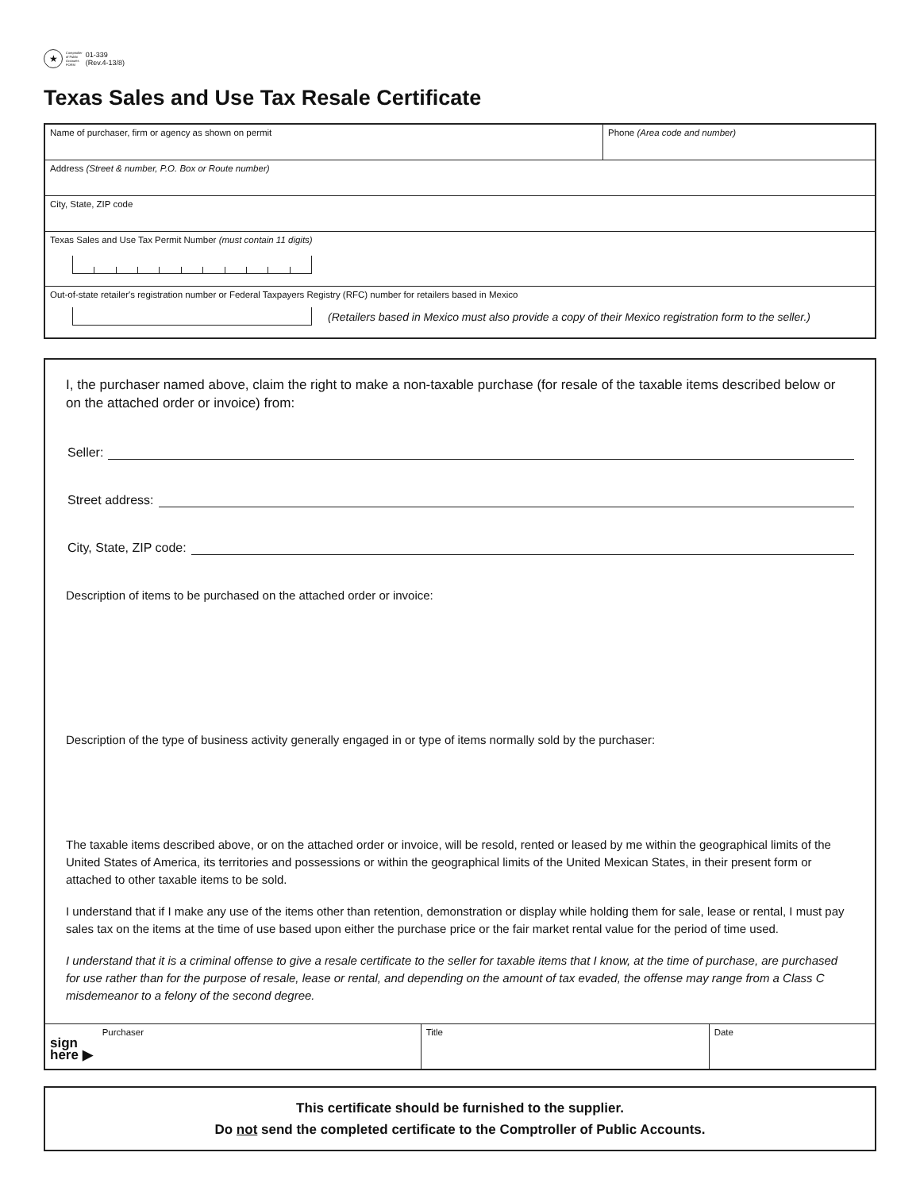★
Comptroller
of Public
Accounts
FORM
01-339
(Rev.4-13/8)
Texas Sales and Use Tax Resale Certificate
Name of purchaser, firm or agency as shown on permit
Phone (Area code and number)
Address (Street & number, P.O. Box or Route number)
City, State, ZIP code
Texas Sales and Use Tax Permit Number (must contain 11 digits)
Out-of-state retailer's registration number or Federal Taxpayers Registry (RFC) number for retailers based in Mexico
(Retailers based in Mexico must also provide a copy of their Mexico registration form to the seller.)
I, the purchaser named above, claim the right to make a non-taxable purchase (for resale of the taxable items described below or on the attached order or invoice) from:
Seller:
Street address:
City, State, ZIP code:
Description of items to be purchased on the attached order or invoice:
Description of the type of business activity generally engaged in or type of items normally sold by the purchaser:
The taxable items described above, or on the attached order or invoice, will be resold, rented or leased by me within the geographical limits of the United States of America, its territories and possessions or within the geographical limits of the United Mexican States, in their present form or attached to other taxable items to be sold.
I understand that if I make any use of the items other than retention, demonstration or display while holding them for sale, lease or rental, I must pay sales tax on the items at the time of use based upon either the purchase price or the fair market rental value for the period of time used.
I understand that it is a criminal offense to give a resale certificate to the seller for taxable items that I know, at the time of purchase, are purchased for use rather than for the purpose of resale, lease or rental, and depending on the amount of tax evaded, the offense may range from a Class C misdemeanor to a felony of the second degree.
sign
here ▶
Purchaser Title Date
This certificate should be furnished to the supplier.
Do not send the completed certificate to the Comptroller of Public Accounts.